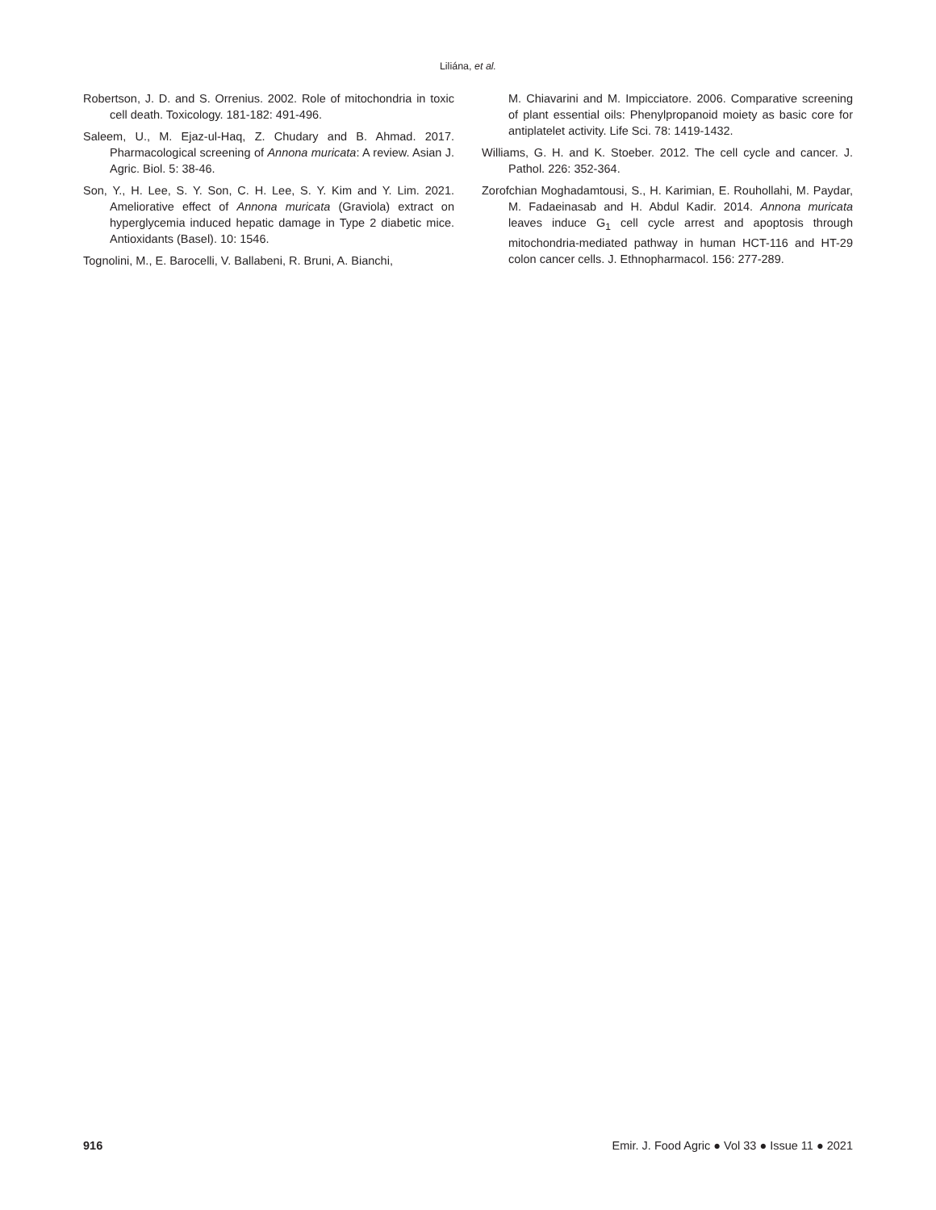Liliána, et al.
Robertson, J. D. and S. Orrenius. 2002. Role of mitochondria in toxic cell death. Toxicology. 181-182: 491-496.
Saleem, U., M. Ejaz-ul-Haq, Z. Chudary and B. Ahmad. 2017. Pharmacological screening of Annona muricata: A review. Asian J. Agric. Biol. 5: 38-46.
Son, Y., H. Lee, S. Y. Son, C. H. Lee, S. Y. Kim and Y. Lim. 2021. Ameliorative effect of Annona muricata (Graviola) extract on hyperglycemia induced hepatic damage in Type 2 diabetic mice. Antioxidants (Basel). 10: 1546.
Tognolini, M., E. Barocelli, V. Ballabeni, R. Bruni, A. Bianchi,
M. Chiavarini and M. Impicciatore. 2006. Comparative screening of plant essential oils: Phenylpropanoid moiety as basic core for antiplatelet activity. Life Sci. 78: 1419-1432.
Williams, G. H. and K. Stoeber. 2012. The cell cycle and cancer. J. Pathol. 226: 352-364.
Zorofchian Moghadamtousi, S., H. Karimian, E. Rouhollahi, M. Paydar, M. Fadaeinasab and H. Abdul Kadir. 2014. Annona muricata leaves induce G<sub>1</sub> cell cycle arrest and apoptosis through mitochondria-mediated pathway in human HCT-116 and HT-29 colon cancer cells. J. Ethnopharmacol. 156: 277-289.
916 Emir. J. Food Agric ● Vol 33 ● Issue 11 ● 2021